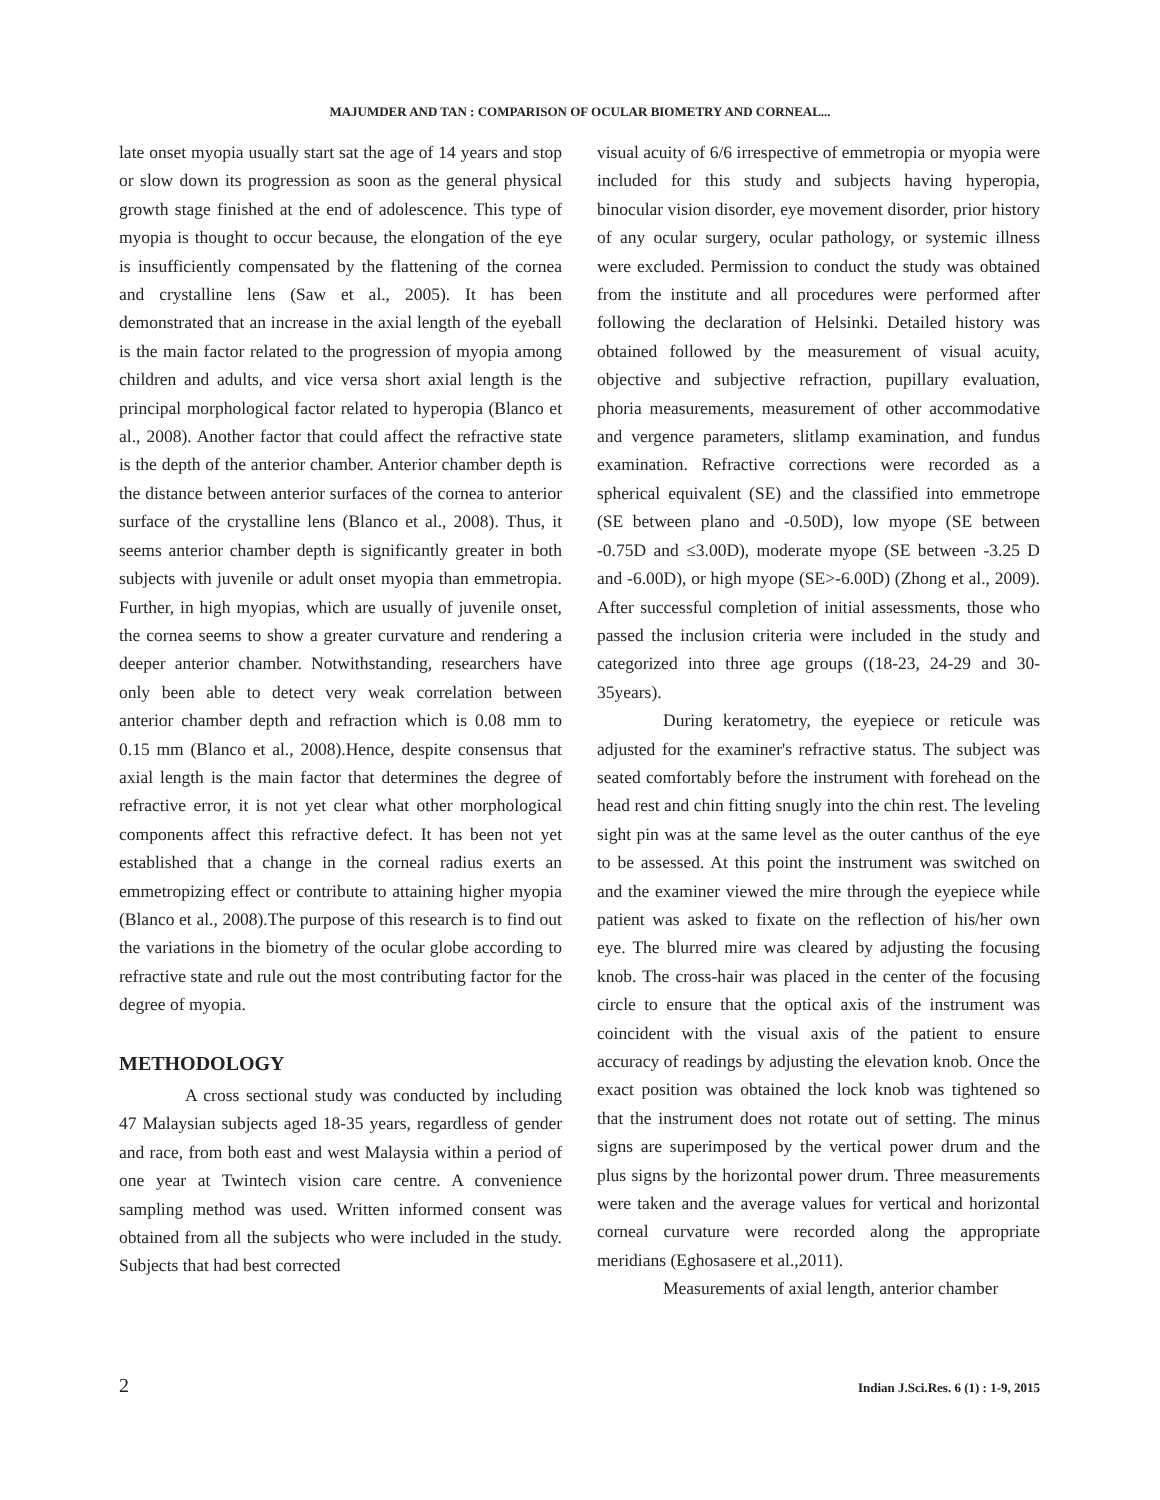MAJUMDER AND TAN : COMPARISON OF OCULAR BIOMETRY AND CORNEAL...
late onset myopia usually start sat the age of 14 years and stop or slow down its progression as soon as the general physical growth stage finished at the end of adolescence. This type of myopia is thought to occur because, the elongation of the eye is insufficiently compensated by the flattening of the cornea and crystalline lens (Saw et al., 2005). It has been demonstrated that an increase in the axial length of the eyeball is the main factor related to the progression of myopia among children and adults, and vice versa short axial length is the principal morphological factor related to hyperopia (Blanco et al., 2008). Another factor that could affect the refractive state is the depth of the anterior chamber. Anterior chamber depth is the distance between anterior surfaces of the cornea to anterior surface of the crystalline lens (Blanco et al., 2008). Thus, it seems anterior chamber depth is significantly greater in both subjects with juvenile or adult onset myopia than emmetropia. Further, in high myopias, which are usually of juvenile onset, the cornea seems to show a greater curvature and rendering a deeper anterior chamber. Notwithstanding, researchers have only been able to detect very weak correlation between anterior chamber depth and refraction which is 0.08 mm to 0.15 mm (Blanco et al., 2008).Hence, despite consensus that axial length is the main factor that determines the degree of refractive error, it is not yet clear what other morphological components affect this refractive defect. It has been not yet established that a change in the corneal radius exerts an emmetropizing effect or contribute to attaining higher myopia (Blanco et al., 2008).The purpose of this research is to find out the variations in the biometry of the ocular globe according to refractive state and rule out the most contributing factor for the degree of myopia.
METHODOLOGY
A cross sectional study was conducted by including 47 Malaysian subjects aged 18-35 years, regardless of gender and race, from both east and west Malaysia within a period of one year at Twintech vision care centre. A convenience sampling method was used. Written informed consent was obtained from all the subjects who were included in the study. Subjects that had best corrected
visual acuity of 6/6 irrespective of emmetropia or myopia were included for this study and subjects having hyperopia, binocular vision disorder, eye movement disorder, prior history of any ocular surgery, ocular pathology, or systemic illness were excluded. Permission to conduct the study was obtained from the institute and all procedures were performed after following the declaration of Helsinki. Detailed history was obtained followed by the measurement of visual acuity, objective and subjective refraction, pupillary evaluation, phoria measurements, measurement of other accommodative and vergence parameters, slitlamp examination, and fundus examination. Refractive corrections were recorded as a spherical equivalent (SE) and the classified into emmetrope (SE between plano and -0.50D), low myope (SE between -0.75D and ≤3.00D), moderate myope (SE between -3.25 D and -6.00D), or high myope (SE>-6.00D) (Zhong et al., 2009). After successful completion of initial assessments, those who passed the inclusion criteria were included in the study and categorized into three age groups ((18-23, 24-29 and 30-35years).
During keratometry, the eyepiece or reticule was adjusted for the examiner's refractive status. The subject was seated comfortably before the instrument with forehead on the head rest and chin fitting snugly into the chin rest. The leveling sight pin was at the same level as the outer canthus of the eye to be assessed. At this point the instrument was switched on and the examiner viewed the mire through the eyepiece while patient was asked to fixate on the reflection of his/her own eye. The blurred mire was cleared by adjusting the focusing knob. The cross-hair was placed in the center of the focusing circle to ensure that the optical axis of the instrument was coincident with the visual axis of the patient to ensure accuracy of readings by adjusting the elevation knob. Once the exact position was obtained the lock knob was tightened so that the instrument does not rotate out of setting. The minus signs are superimposed by the vertical power drum and the plus signs by the horizontal power drum. Three measurements were taken and the average values for vertical and horizontal corneal curvature were recorded along the appropriate meridians (Eghosasere et al.,2011).
Measurements of axial length, anterior chamber
2 Indian J.Sci.Res. 6 (1) : 1-9, 2015